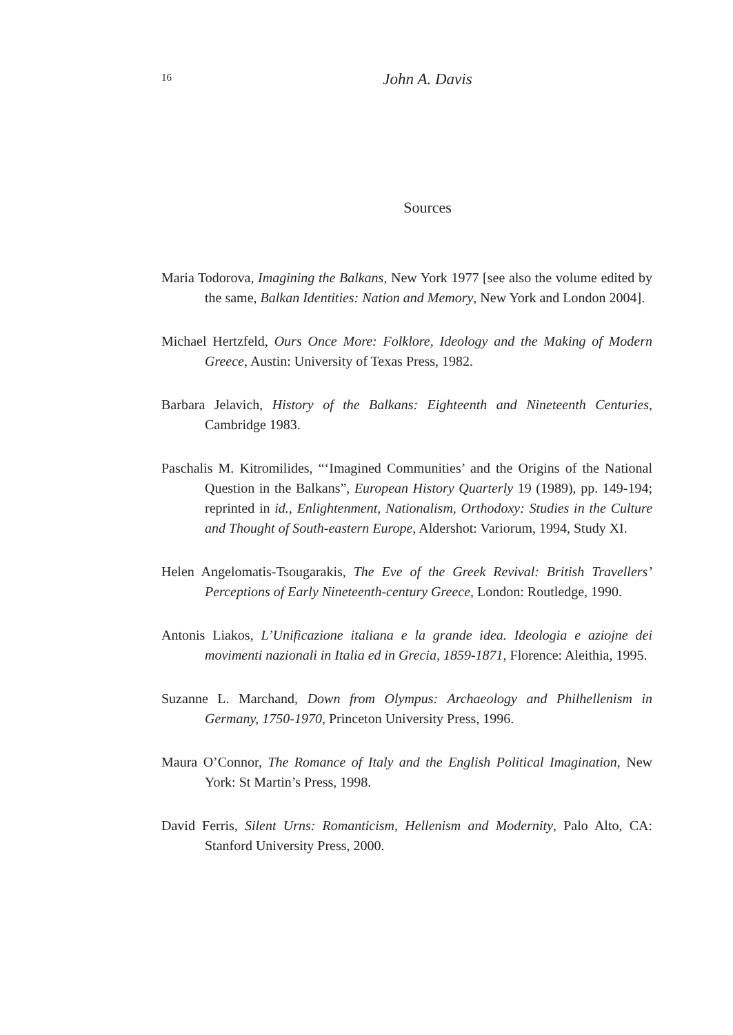16
John A. Davis
Sources
Maria Todorova, Imagining the Balkans, New York 1977 [see also the volume edited by the same, Balkan Identities: Nation and Memory, New York and London 2004].
Michael Hertzfeld, Ours Once More: Folklore, Ideology and the Making of Modern Greece, Austin: University of Texas Press, 1982.
Barbara Jelavich, History of the Balkans: Eighteenth and Nineteenth Centuries, Cambridge 1983.
Paschalis M. Kitromilides, “‘Imagined Communities’ and the Origins of the National Question in the Balkans”, European History Quarterly 19 (1989), pp. 149-194; reprinted in id., Enlightenment, Nationalism, Orthodoxy: Studies in the Culture and Thought of South-eastern Europe, Aldershot: Variorum, 1994, Study XI.
Helen Angelomatis-Tsougarakis, The Eve of the Greek Revival: British Travellers’ Perceptions of Early Nineteenth-century Greece, London: Routledge, 1990.
Antonis Liakos, L’Unificazione italiana e la grande idea. Ideologia e aziojne dei movimenti nazionali in Italia ed in Grecia, 1859-1871, Florence: Aleithia, 1995.
Suzanne L. Marchand, Down from Olympus: Archaeology and Philhellenism in Germany, 1750-1970, Princeton University Press, 1996.
Maura O’Connor, The Romance of Italy and the English Political Imagination, New York: St Martin’s Press, 1998.
David Ferris, Silent Urns: Romanticism, Hellenism and Modernity, Palo Alto, CA: Stanford University Press, 2000.